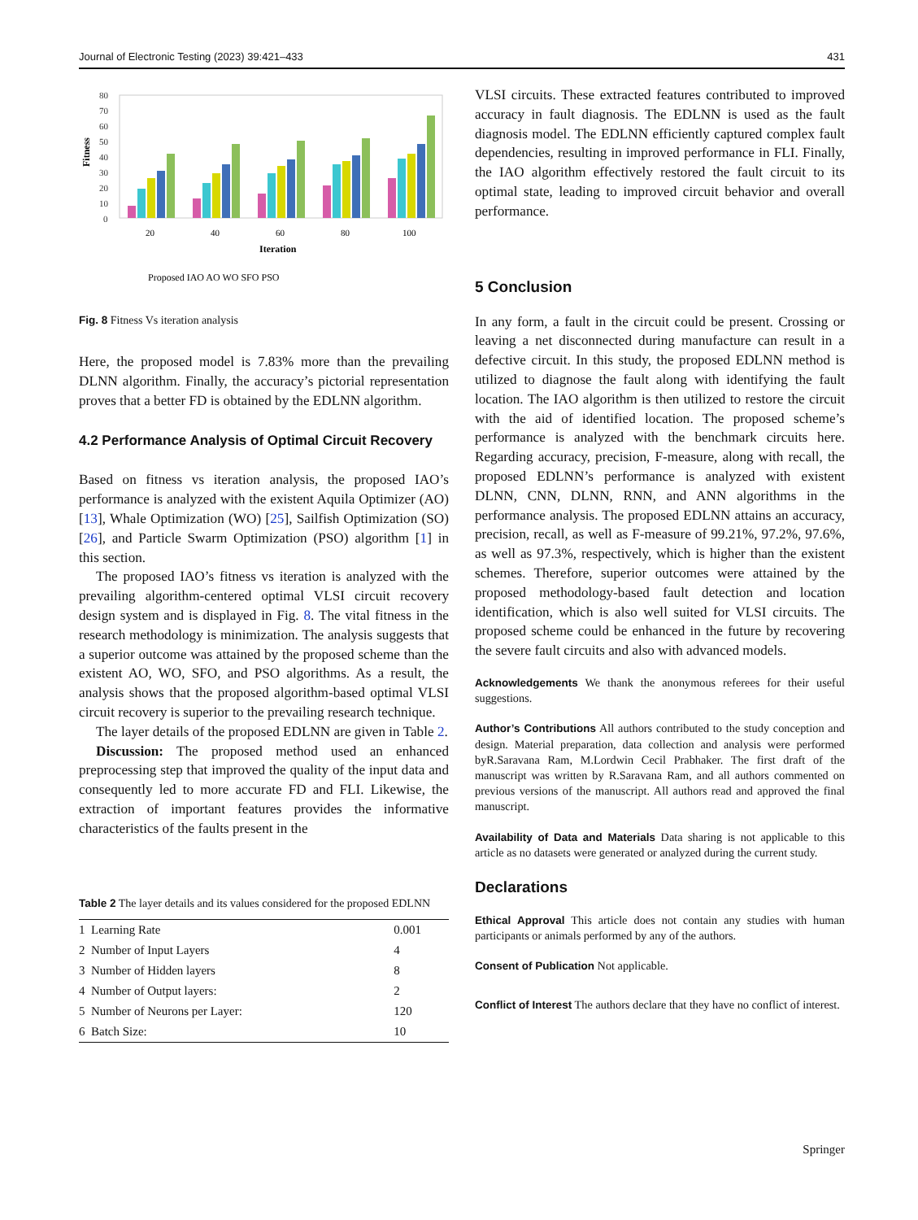Journal of Electronic Testing (2023) 39:421–433 431
Fitness
80
70
60
50
40
30
20
10
0
20
40
60
80
100
Iteration
Proposed IAO AO WO SFO PSO
Fig. 8 Fitness Vs iteration analysis
Here, the proposed model is 7.83% more than the prevailing DLNN algorithm. Finally, the accuracy’s pictorial representation proves that a better FD is obtained by the EDLNN algorithm.
4.2 Performance Analysis of Optimal Circuit Recovery
Based on fitness vs iteration analysis, the proposed IAO’s performance is analyzed with the existent Aquila Optimizer (AO) [13], Whale Optimization (WO) [25], Sailfish Optimization (SO) [26], and Particle Swarm Optimization (PSO) algorithm [1] in this section.
The proposed IAO’s fitness vs iteration is analyzed with the prevailing algorithm-centered optimal VLSI circuit recovery design system and is displayed in Fig. 8. The vital fitness in the research methodology is minimization. The analysis suggests that a superior outcome was attained by the proposed scheme than the existent AO, WO, SFO, and PSO algorithms. As a result, the analysis shows that the proposed algorithm-based optimal VLSI circuit recovery is superior to the prevailing research technique.
The layer details of the proposed EDLNN are given in Table 2.
Discussion: The proposed method used an enhanced preprocessing step that improved the quality of the input data and consequently led to more accurate FD and FLI. Likewise, the extraction of important features provides the informative characteristics of the faults present in the
Table 2 The layer details and its values considered for the proposed EDLNN
| 1 | Learning Rate | 0.001 |
| 2 | Number of Input Layers | 4 |
| 3 | Number of Hidden layers | 8 |
| 4 | Number of Output layers: | 2 |
| 5 | Number of Neurons per Layer: | 120 |
| 6 | Batch Size: | 10 |
VLSI circuits. These extracted features contributed to improved accuracy in fault diagnosis. The EDLNN is used as the fault diagnosis model. The EDLNN efficiently captured complex fault dependencies, resulting in improved performance in FLI. Finally, the IAO algorithm effectively restored the fault circuit to its optimal state, leading to improved circuit behavior and overall performance.
5 Conclusion
In any form, a fault in the circuit could be present. Crossing or leaving a net disconnected during manufacture can result in a defective circuit. In this study, the proposed EDLNN method is utilized to diagnose the fault along with identifying the fault location. The IAO algorithm is then utilized to restore the circuit with the aid of identified location. The proposed scheme’s performance is analyzed with the benchmark circuits here. Regarding accuracy, precision, F-measure, along with recall, the proposed EDLNN’s performance is analyzed with existent DLNN, CNN, DLNN, RNN, and ANN algorithms in the performance analysis. The proposed EDLNN attains an accuracy, precision, recall, as well as F-measure of 99.21%, 97.2%, 97.6%, as well as 97.3%, respectively, which is higher than the existent schemes. Therefore, superior outcomes were attained by the proposed methodology-based fault detection and location identification, which is also well suited for VLSI circuits. The proposed scheme could be enhanced in the future by recovering the severe fault circuits and also with advanced models.
Acknowledgements We thank the anonymous referees for their useful suggestions.
Author’s Contributions All authors contributed to the study conception and design. Material preparation, data collection and analysis were performed byR.Saravana Ram, M.Lordwin Cecil Prabhaker. The first draft of the manuscript was written by R.Saravana Ram, and all authors commented on previous versions of the manuscript. All authors read and approved the final manuscript.
Availability of Data and Materials Data sharing is not applicable to this article as no datasets were generated or analyzed during the current study.
Declarations
Ethical Approval This article does not contain any studies with human participants or animals performed by any of the authors.
Consent of Publication Not applicable.
Conflict of Interest The authors declare that they have no conflict of interest.
Springer